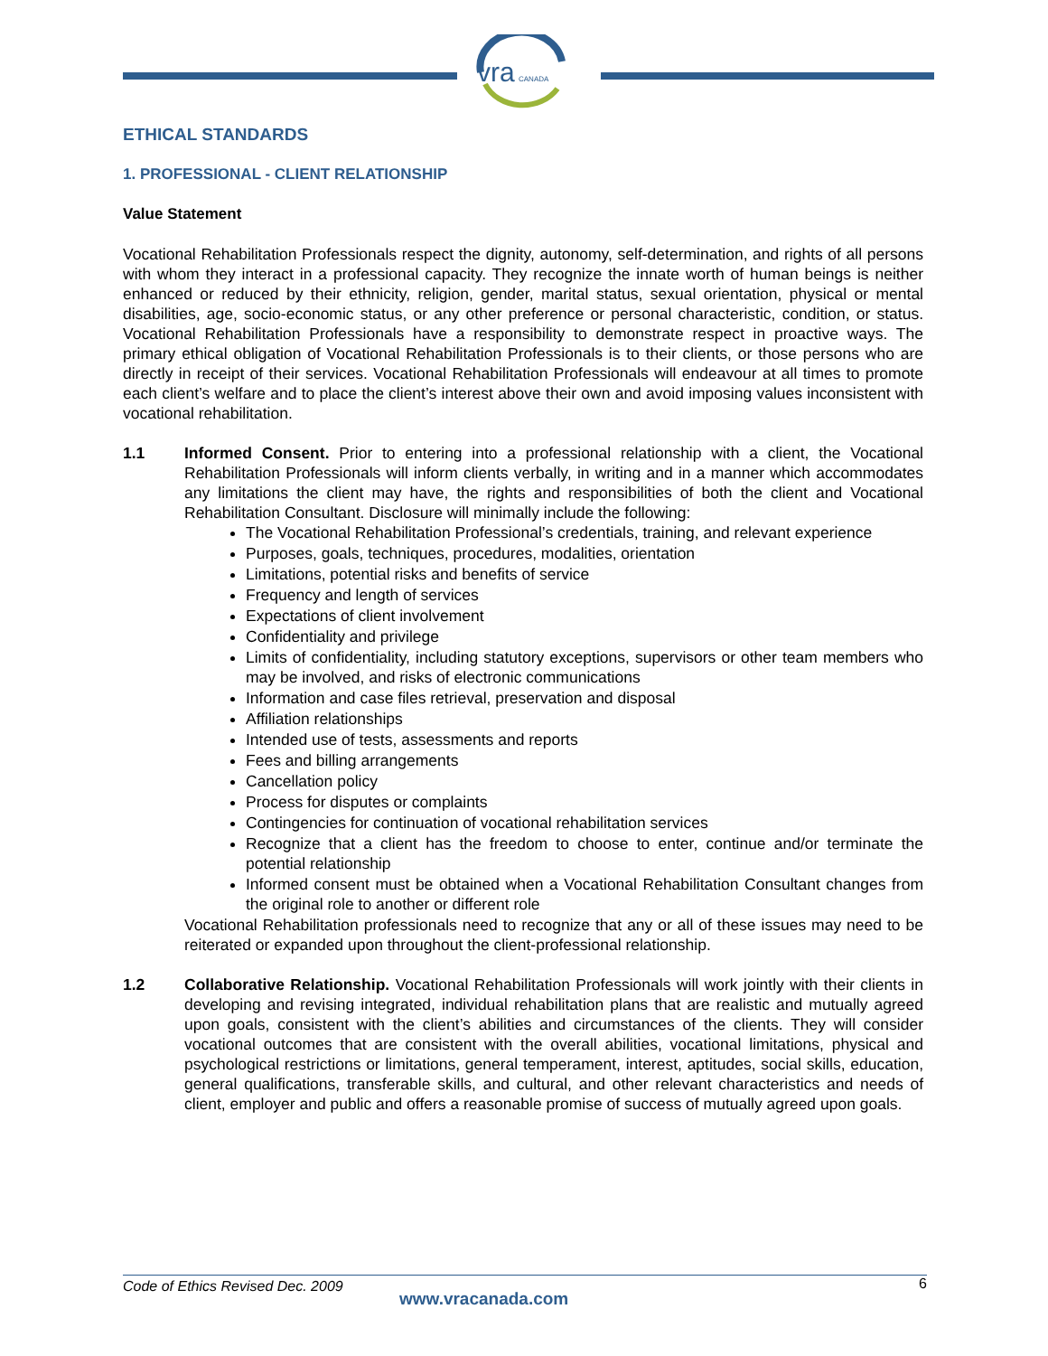vra
CANADA
ETHICAL STANDARDS
1. PROFESSIONAL - CLIENT RELATIONSHIP
Value Statement
Vocational Rehabilitation Professionals respect the dignity, autonomy, self-determination, and rights of all persons with whom they interact in a professional capacity. They recognize the innate worth of human beings is neither enhanced or reduced by their ethnicity, religion, gender, marital status, sexual orientation, physical or mental disabilities, age, socio-economic status, or any other preference or personal characteristic, condition, or status. Vocational Rehabilitation Professionals have a responsibility to demonstrate respect in proactive ways. The primary ethical obligation of Vocational Rehabilitation Professionals is to their clients, or those persons who are directly in receipt of their services. Vocational Rehabilitation Professionals will endeavour at all times to promote each client’s welfare and to place the client’s interest above their own and avoid imposing values inconsistent with vocational rehabilitation.
1.1 Informed Consent. Prior to entering into a professional relationship with a client, the Vocational Rehabilitation Professionals will inform clients verbally, in writing and in a manner which accommodates any limitations the client may have, the rights and responsibilities of both the client and Vocational Rehabilitation Consultant. Disclosure will minimally include the following:
The Vocational Rehabilitation Professional’s credentials, training, and relevant experience
Purposes, goals, techniques, procedures, modalities, orientation
Limitations, potential risks and benefits of service
Frequency and length of services
Expectations of client involvement
Confidentiality and privilege
Limits of confidentiality, including statutory exceptions, supervisors or other team members who may be involved, and risks of electronic communications
Information and case files retrieval, preservation and disposal
Affiliation relationships
Intended use of tests, assessments and reports
Fees and billing arrangements
Cancellation policy
Process for disputes or complaints
Contingencies for continuation of vocational rehabilitation services
Recognize that a client has the freedom to choose to enter, continue and/or terminate the potential relationship
Informed consent must be obtained when a Vocational Rehabilitation Consultant changes from the original role to another or different role
Vocational Rehabilitation professionals need to recognize that any or all of these issues may need to be reiterated or expanded upon throughout the client-professional relationship.
1.2 Collaborative Relationship. Vocational Rehabilitation Professionals will work jointly with their clients in developing and revising integrated, individual rehabilitation plans that are realistic and mutually agreed upon goals, consistent with the client’s abilities and circumstances of the clients. They will consider vocational outcomes that are consistent with the overall abilities, vocational limitations, physical and psychological restrictions or limitations, general temperament, interest, aptitudes, social skills, education, general qualifications, transferable skills, and cultural, and other relevant characteristics and needs of client, employer and public and offers a reasonable promise of success of mutually agreed upon goals.
Code of Ethics Revised Dec. 2009
www.vracanada.com
6